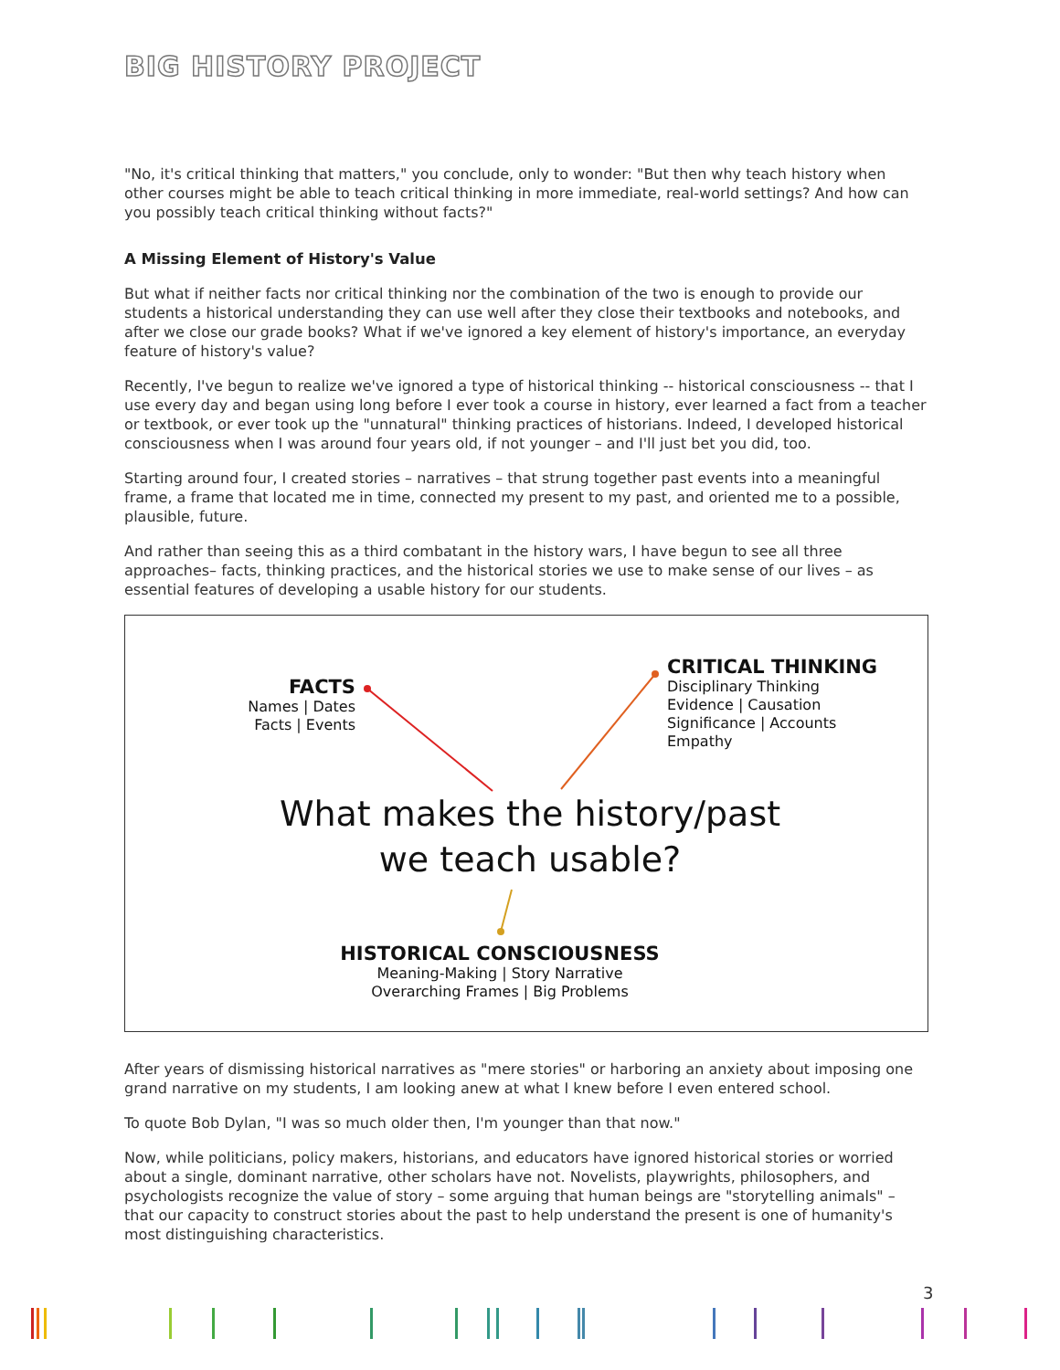BIG HISTORY PROJECT
"No, it's critical thinking that matters," you conclude, only to wonder: "But then why teach history when other courses might be able to teach critical thinking in more immediate, real-world settings? And how can you possibly teach critical thinking without facts?"
A Missing Element of History's Value
But what if neither facts nor critical thinking nor the combination of the two is enough to provide our students a historical understanding they can use well after they close their textbooks and notebooks, and after we close our grade books? What if we've ignored a key element of history's importance, an everyday feature of history's value?
Recently, I've begun to realize we've ignored a type of historical thinking -- historical consciousness -- that I use every day and began using long before I ever took a course in history, ever learned a fact from a teacher or textbook, or ever took up the "unnatural" thinking practices of historians. Indeed, I developed historical consciousness when I was around four years old, if not younger – and I'll just bet you did, too.
Starting around four, I created stories – narratives – that strung together past events into a meaningful frame, a frame that located me in time, connected my present to my past, and oriented me to a possible, plausible, future.
And rather than seeing this as a third combatant in the history wars, I have begun to see all three approaches– facts, thinking practices, and the historical stories we use to make sense of our lives – as essential features of developing a usable history for our students.
FACTS
Names | Dates
Facts | Events
CRITICAL THINKING
Disciplinary Thinking
Evidence | Causation
Significance | Accounts
Empathy
What makes the history/past
we teach usable?
HISTORICAL CONSCIOUSNESS
Meaning-Making | Story Narrative
Overarching Frames | Big Problems
After years of dismissing historical narratives as "mere stories" or harboring an anxiety about imposing one grand narrative on my students, I am looking anew at what I knew before I even entered school.
To quote Bob Dylan, "I was so much older then, I'm younger than that now."
Now, while politicians, policy makers, historians, and educators have ignored historical stories or worried about a single, dominant narrative, other scholars have not. Novelists, playwrights, philosophers, and psychologists recognize the value of story – some arguing that human beings are "storytelling animals" – that our capacity to construct stories about the past to help understand the present is one of humanity's most distinguishing characteristics.
3